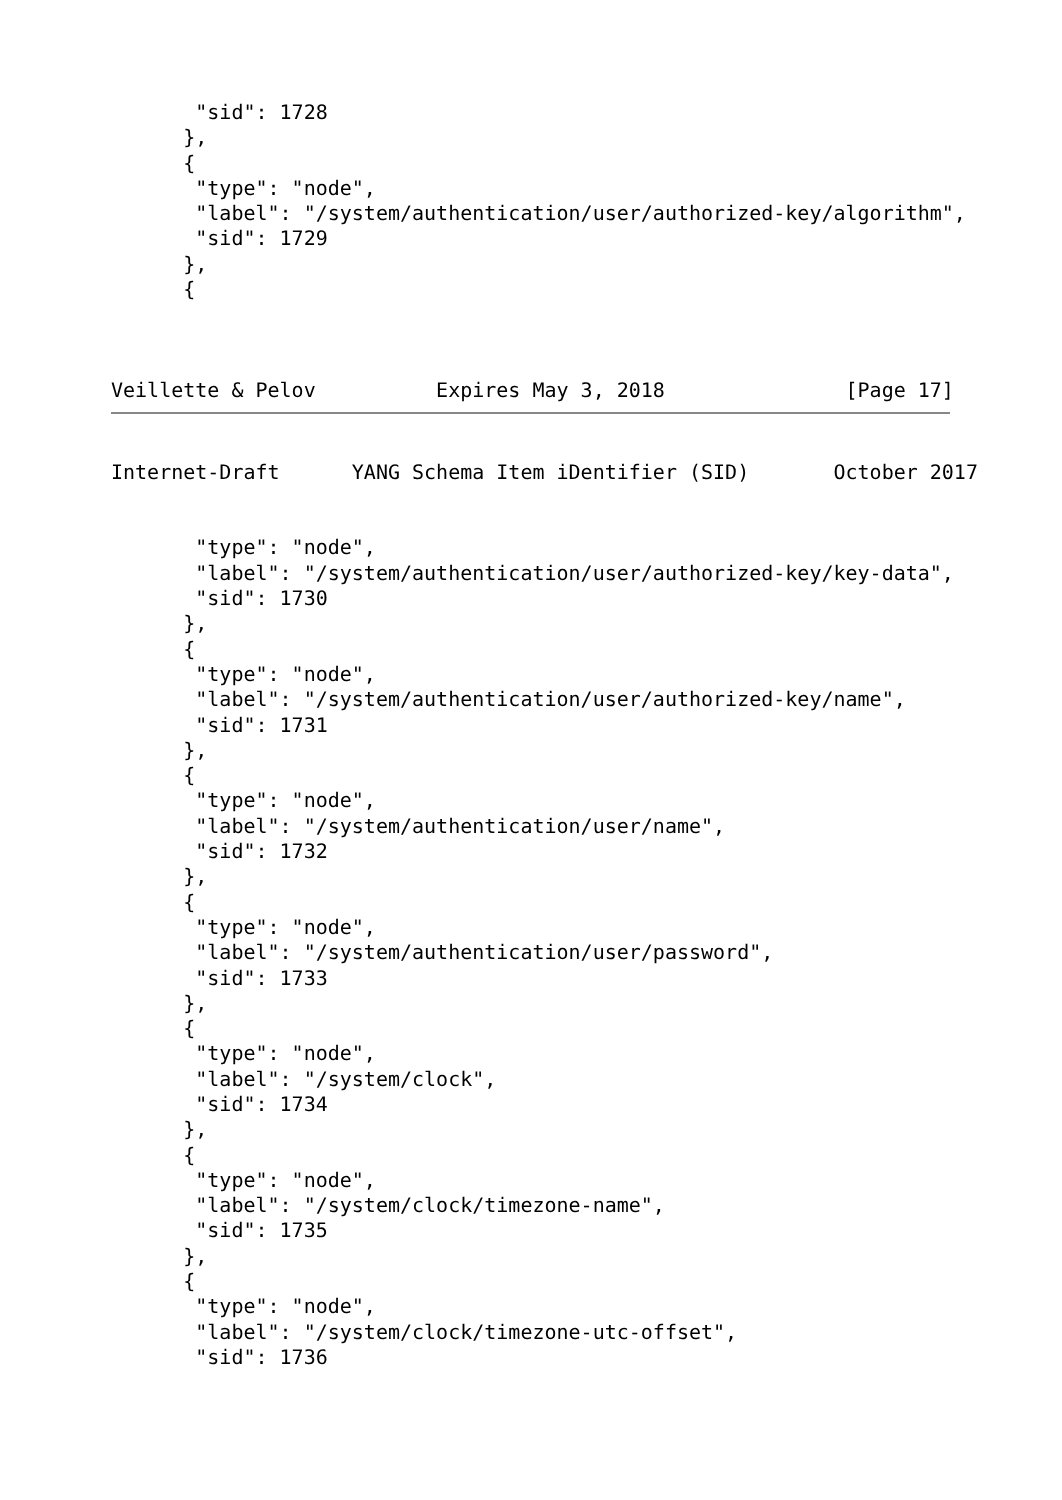"sid": 1728
      },
      {
       "type": "node",
       "label": "/system/authentication/user/authorized-key/algorithm",
       "sid": 1729
      },
      {



Veillette & Pelov          Expires May 3, 2018               [Page 17]
Internet-Draft      YANG Schema Item iDentifier (SID)       October 2017


       "type": "node",
       "label": "/system/authentication/user/authorized-key/key-data",
       "sid": 1730
      },
      {
       "type": "node",
       "label": "/system/authentication/user/authorized-key/name",
       "sid": 1731
      },
      {
       "type": "node",
       "label": "/system/authentication/user/name",
       "sid": 1732
      },
      {
       "type": "node",
       "label": "/system/authentication/user/password",
       "sid": 1733
      },
      {
       "type": "node",
       "label": "/system/clock",
       "sid": 1734
      },
      {
       "type": "node",
       "label": "/system/clock/timezone-name",
       "sid": 1735
      },
      {
       "type": "node",
       "label": "/system/clock/timezone-utc-offset",
       "sid": 1736